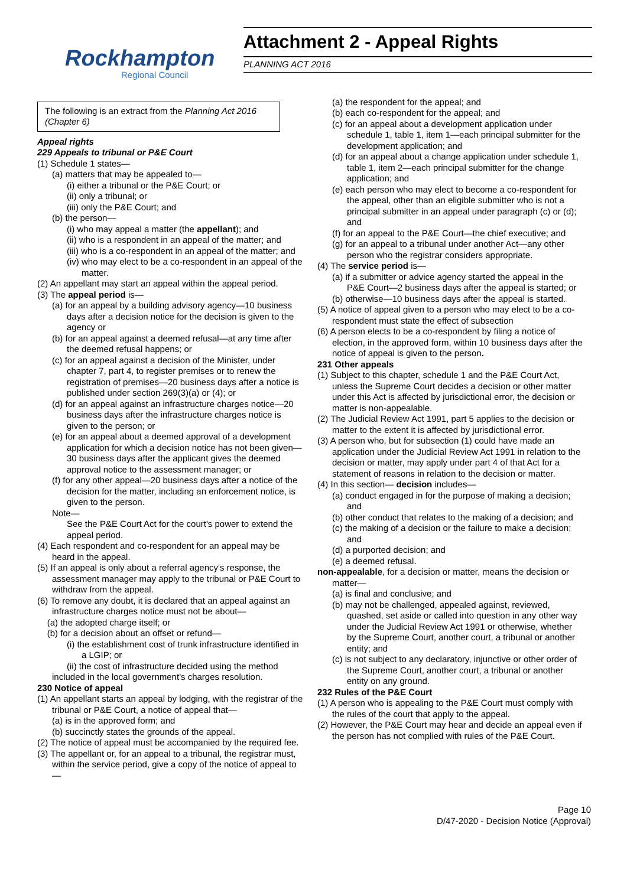Rockhampton
Regional Council
Attachment 2 - Appeal Rights
PLANNING ACT 2016
The following is an extract from the Planning Act 2016 (Chapter 6)
Appeal rights
229 Appeals to tribunal or P&E Court
(1) Schedule 1 states—
(a) matters that may be appealed to—
(i) either a tribunal or the P&E Court; or
(ii) only a tribunal; or
(iii) only the P&E Court; and
(b) the person—
(i) who may appeal a matter (the appellant); and
(ii) who is a respondent in an appeal of the matter; and
(iii) who is a co-respondent in an appeal of the matter; and
(iv) who may elect to be a co-respondent in an appeal of the matter.
(2) An appellant may start an appeal within the appeal period.
(3) The appeal period is—
(a) for an appeal by a building advisory agency—10 business days after a decision notice for the decision is given to the agency or
(b) for an appeal against a deemed refusal—at any time after the deemed refusal happens; or
(c) for an appeal against a decision of the Minister, under chapter 7, part 4, to register premises or to renew the registration of premises—20 business days after a notice is published under section 269(3)(a) or (4); or
(d) for an appeal against an infrastructure charges notice—20 business days after the infrastructure charges notice is given to the person; or
(e) for an appeal about a deemed approval of a development application for which a decision notice has not been given—30 business days after the applicant gives the deemed approval notice to the assessment manager; or
(f) for any other appeal—20 business days after a notice of the decision for the matter, including an enforcement notice, is given to the person.
Note—
See the P&E Court Act for the court's power to extend the appeal period.
(4) Each respondent and co-respondent for an appeal may be heard in the appeal.
(5) If an appeal is only about a referral agency's response, the assessment manager may apply to the tribunal or P&E Court to withdraw from the appeal.
(6) To remove any doubt, it is declared that an appeal against an infrastructure charges notice must not be about—
(a) the adopted charge itself; or
(b) for a decision about an offset or refund—
(i) the establishment cost of trunk infrastructure identified in a LGIP; or
(ii) the cost of infrastructure decided using the method
included in the local government's charges resolution.
230 Notice of appeal
(1) An appellant starts an appeal by lodging, with the registrar of the tribunal or P&E Court, a notice of appeal that—
(a) is in the approved form; and
(b) succinctly states the grounds of the appeal.
(2) The notice of appeal must be accompanied by the required fee.
(3) The appellant or, for an appeal to a tribunal, the registrar must, within the service period, give a copy of the notice of appeal to—
(a) the respondent for the appeal; and
(b) each co-respondent for the appeal; and
(c) for an appeal about a development application under schedule 1, table 1, item 1—each principal submitter for the development application; and
(d) for an appeal about a change application under schedule 1, table 1, item 2—each principal submitter for the change application; and
(e) each person who may elect to become a co-respondent for the appeal, other than an eligible submitter who is not a principal submitter in an appeal under paragraph (c) or (d); and
(f) for an appeal to the P&E Court—the chief executive; and
(g) for an appeal to a tribunal under another Act—any other person who the registrar considers appropriate.
(4) The service period is—
(a) if a submitter or advice agency started the appeal in the P&E Court—2 business days after the appeal is started; or
(b) otherwise—10 business days after the appeal is started.
(5) A notice of appeal given to a person who may elect to be a co-respondent must state the effect of subsection
(6) A person elects to be a co-respondent by filing a notice of election, in the approved form, within 10 business days after the notice of appeal is given to the person.
231 Other appeals
(1) Subject to this chapter, schedule 1 and the P&E Court Act, unless the Supreme Court decides a decision or other matter under this Act is affected by jurisdictional error, the decision or matter is non-appealable.
(2) The Judicial Review Act 1991, part 5 applies to the decision or matter to the extent it is affected by jurisdictional error.
(3) A person who, but for subsection (1) could have made an application under the Judicial Review Act 1991 in relation to the decision or matter, may apply under part 4 of that Act for a statement of reasons in relation to the decision or matter.
(4) In this section— decision includes—
(a) conduct engaged in for the purpose of making a decision; and
(b) other conduct that relates to the making of a decision; and
(c) the making of a decision or the failure to make a decision; and
(d) a purported decision; and
(e) a deemed refusal.
non-appealable, for a decision or matter, means the decision or matter—
(a) is final and conclusive; and
(b) may not be challenged, appealed against, reviewed, quashed, set aside or called into question in any other way under the Judicial Review Act 1991 or otherwise, whether by the Supreme Court, another court, a tribunal or another entity; and
(c) is not subject to any declaratory, injunctive or other order of the Supreme Court, another court, a tribunal or another entity on any ground.
232 Rules of the P&E Court
(1) A person who is appealing to the P&E Court must comply with the rules of the court that apply to the appeal.
(2) However, the P&E Court may hear and decide an appeal even if the person has not complied with rules of the P&E Court.
Page 10
D/47-2020 - Decision Notice (Approval)